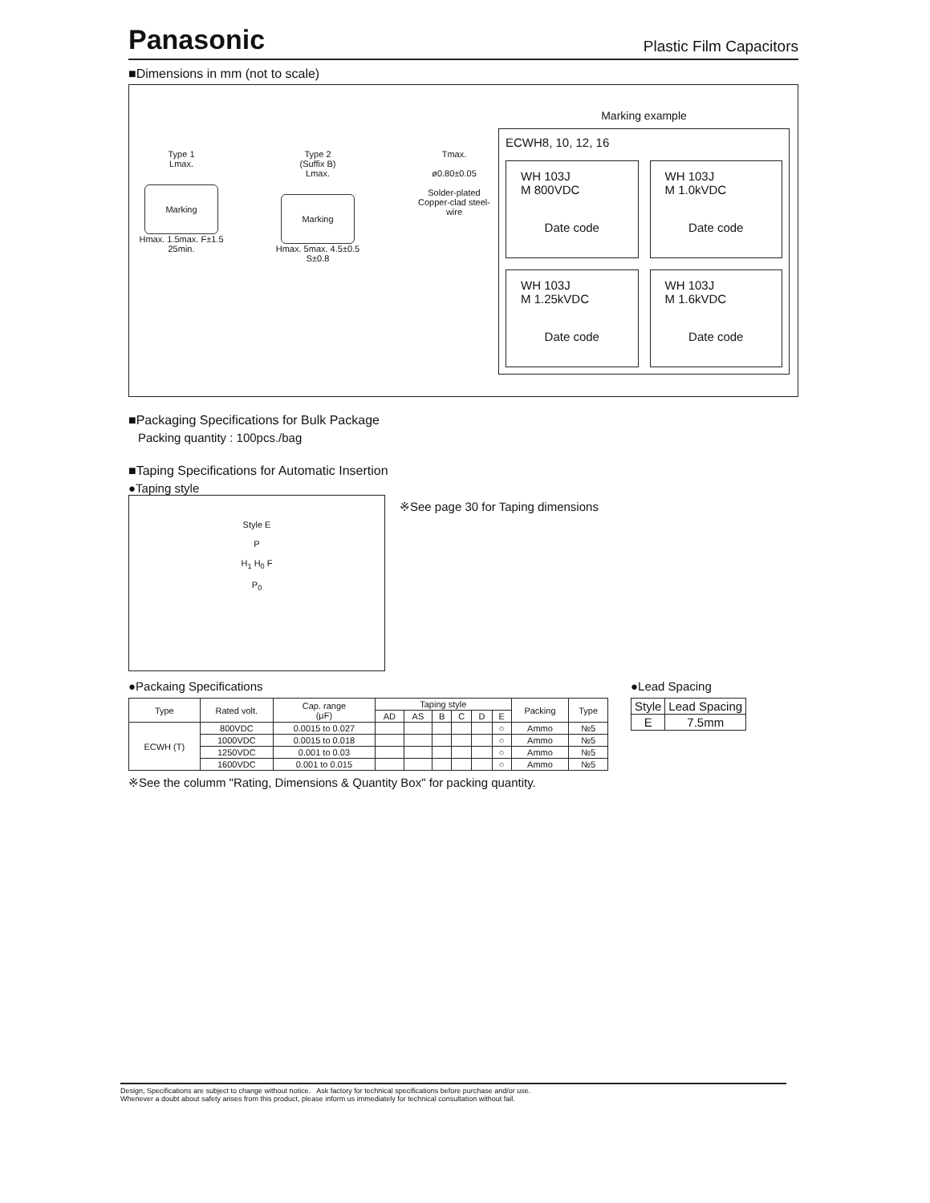Panasonic Plastic Film Capacitors
■Dimensions in mm (not to scale)
Type 1
Lmax.
Marking
Hmax. 1.5max. F±1.5 25min.
Type 2
(Suffix B)
Lmax.
Marking
Hmax. 5max. 4.5±0.5 S±0.8
Tmax.
ø0.80±0.05
Solder-plated
Copper-clad steel-wire
Marking example
ECWH8, 10, 12, 16
WH 103J
M 800VDC
Date code
WH 103J
M 1.0kVDC
Date code
WH 103J
M 1.25kVDC
Date code
WH 103J
M 1.6kVDC
Date code
■Packaging Specifications for Bulk Package
Packing quantity : 100pcs./bag
■Taping Specifications for Automatic Insertion
●Taping style
Style E
P
H<sub>1</sub> H<sub>0</sub> F
P<sub>0</sub>
※See page 30 for Taping dimensions
●Packaing Specifications
| Type | Rated volt. | Cap. range (μF) | Taping style | | | | | | Packing | Type |
| --- | --- | --- | --- | --- | --- | --- | --- | --- | --- | --- |
| | | | AD | AS | B | C | D | E | | |
| ECWH (T) | 800VDC | 0.0015 to 0.027 | | | | | | ○ | Ammo | №5 |
| | 1000VDC | 0.0015 to 0.018 | | | | | | ○ | Ammo | №5 |
| | 1250VDC | 0.001 to 0.03 | | | | | | ○ | Ammo | №5 |
| | 1600VDC | 0.001 to 0.015 | | | | | | ○ | Ammo | №5 |
※See the columm "Rating, Dimensions & Quantity Box" for packing quantity.
●Lead Spacing
| Style | Lead Spacing |
| --- | --- |
| E | 7.5mm |
Design, Specifications are subject to change without notice. Ask factory for technical specifications before purchase and/or use.
Whenever a doubt about safety arises from this product, please inform us immediately for technical consultation without fail.